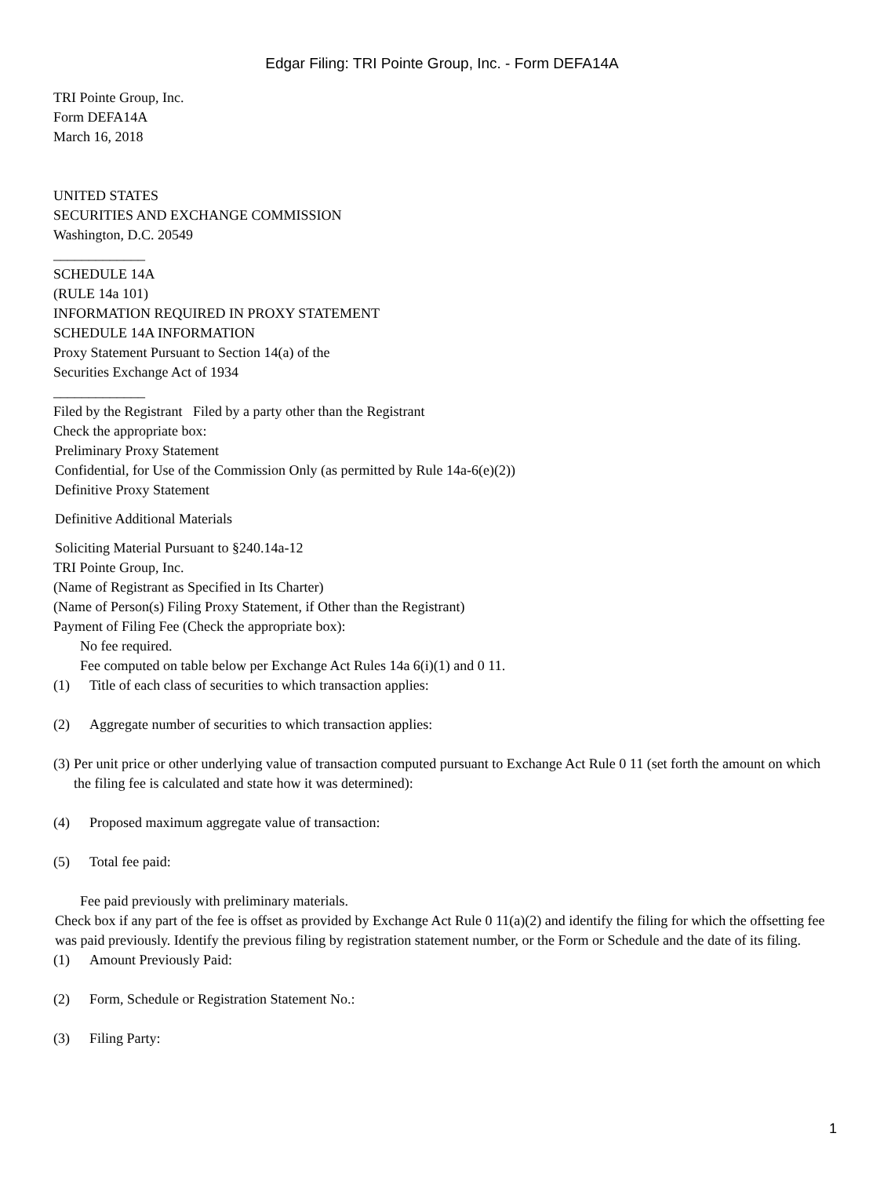Edgar Filing: TRI Pointe Group, Inc. - Form DEFA14A
TRI Pointe Group, Inc.
Form DEFA14A
March 16, 2018
UNITED STATES
SECURITIES AND EXCHANGE COMMISSION
Washington, D.C. 20549
_____________
SCHEDULE 14A
(RULE 14a 101)
INFORMATION REQUIRED IN PROXY STATEMENT
SCHEDULE 14A INFORMATION
Proxy Statement Pursuant to Section 14(a) of the
Securities Exchange Act of 1934
_____________
Filed by the Registrant Filed by a party other than the Registrant
Check the appropriate box:
Preliminary Proxy Statement
Confidential, for Use of the Commission Only (as permitted by Rule 14a-6(e)(2))
Definitive Proxy Statement
Definitive Additional Materials
Soliciting Material Pursuant to §240.14a-12
TRI Pointe Group, Inc.
(Name of Registrant as Specified in Its Charter)
(Name of Person(s) Filing Proxy Statement, if Other than the Registrant)
Payment of Filing Fee (Check the appropriate box):
No fee required.
Fee computed on table below per Exchange Act Rules 14a 6(i)(1) and 0 11.
(1) Title of each class of securities to which transaction applies:
(2) Aggregate number of securities to which transaction applies:
(3) Per unit price or other underlying value of transaction computed pursuant to Exchange Act Rule 0 11 (set forth the amount on which the filing fee is calculated and state how it was determined):
(4) Proposed maximum aggregate value of transaction:
(5) Total fee paid:
Fee paid previously with preliminary materials.
Check box if any part of the fee is offset as provided by Exchange Act Rule 0 11(a)(2) and identify the filing for which the offsetting fee was paid previously. Identify the previous filing by registration statement number, or the Form or Schedule and the date of its filing.
(1) Amount Previously Paid:
(2) Form, Schedule or Registration Statement No.:
(3) Filing Party:
1